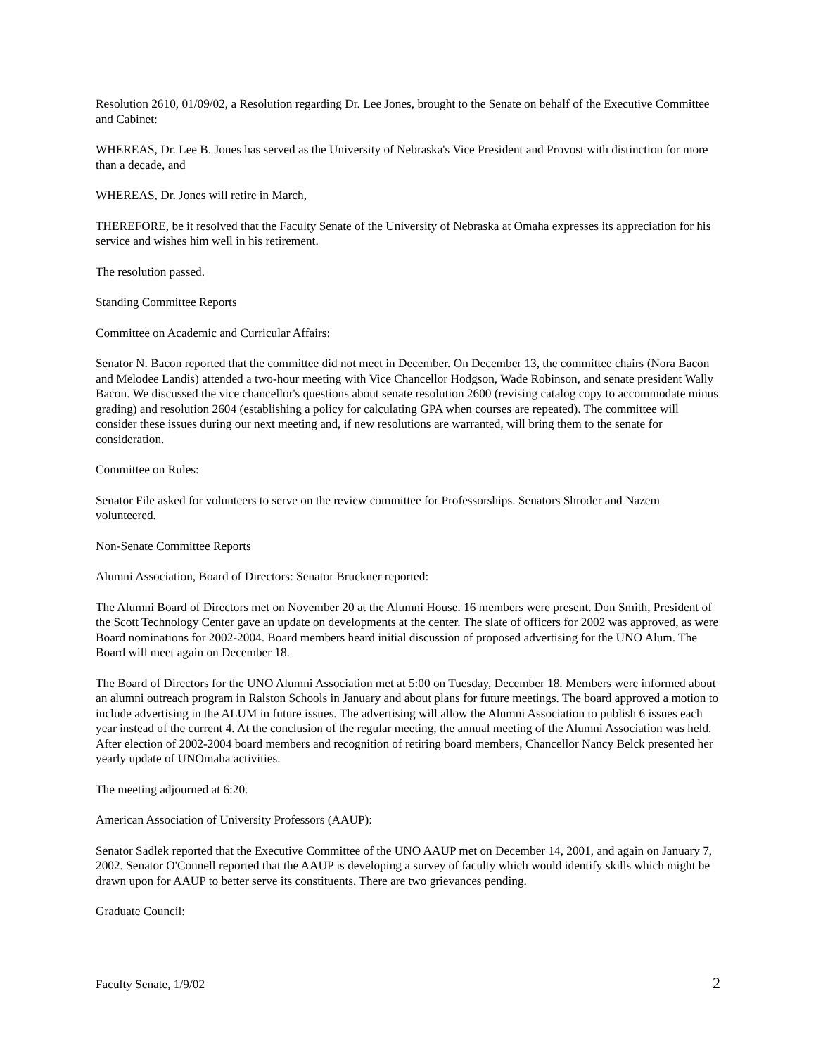Resolution 2610, 01/09/02, a Resolution regarding Dr. Lee Jones, brought to the Senate on behalf of the Executive Committee and Cabinet:
WHEREAS, Dr. Lee B. Jones has served as the University of Nebraska's Vice President and Provost with distinction for more than a decade, and
WHEREAS, Dr. Jones will retire in March,
THEREFORE, be it resolved that the Faculty Senate of the University of Nebraska at Omaha expresses its appreciation for his service and wishes him well in his retirement.
The resolution passed.
Standing Committee Reports
Committee on Academic and Curricular Affairs:
Senator N. Bacon reported that the committee did not meet in December. On December 13, the committee chairs (Nora Bacon and Melodee Landis) attended a two-hour meeting with Vice Chancellor Hodgson, Wade Robinson, and senate president Wally Bacon. We discussed the vice chancellor's questions about senate resolution 2600 (revising catalog copy to accommodate minus grading) and resolution 2604 (establishing a policy for calculating GPA when courses are repeated). The committee will consider these issues during our next meeting and, if new resolutions are warranted, will bring them to the senate for consideration.
Committee on Rules:
Senator File asked for volunteers to serve on the review committee for Professorships. Senators Shroder and Nazem volunteered.
Non-Senate Committee Reports
Alumni Association, Board of Directors: Senator Bruckner reported:
The Alumni Board of Directors met on November 20 at the Alumni House. 16 members were present. Don Smith, President of the Scott Technology Center gave an update on developments at the center. The slate of officers for 2002 was approved, as were Board nominations for 2002-2004. Board members heard initial discussion of proposed advertising for the UNO Alum. The Board will meet again on December 18.
The Board of Directors for the UNO Alumni Association met at 5:00 on Tuesday, December 18. Members were informed about an alumni outreach program in Ralston Schools in January and about plans for future meetings. The board approved a motion to include advertising in the ALUM in future issues. The advertising will allow the Alumni Association to publish 6 issues each year instead of the current 4. At the conclusion of the regular meeting, the annual meeting of the Alumni Association was held. After election of 2002-2004 board members and recognition of retiring board members, Chancellor Nancy Belck presented her yearly update of UNOmaha activities.
The meeting adjourned at 6:20.
American Association of University Professors (AAUP):
Senator Sadlek reported that the Executive Committee of the UNO AAUP met on December 14, 2001, and again on January 7, 2002. Senator O'Connell reported that the AAUP is developing a survey of faculty which would identify skills which might be drawn upon for AAUP to better serve its constituents. There are two grievances pending.
Graduate Council:
Faculty Senate, 1/9/02 2